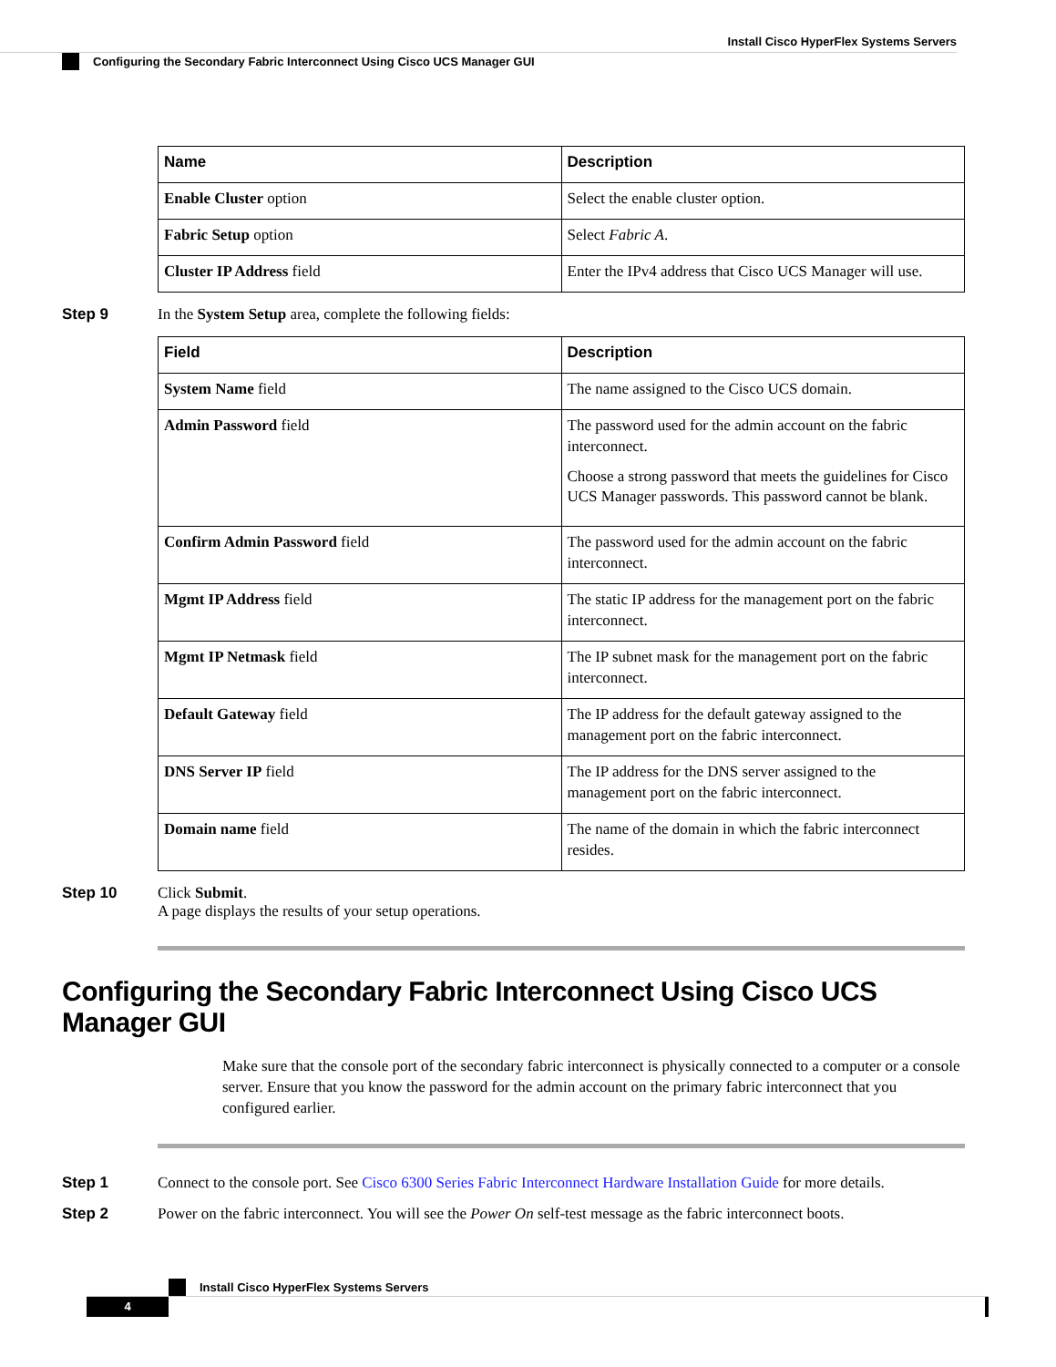Install Cisco HyperFlex Systems Servers
Configuring the Secondary Fabric Interconnect Using Cisco UCS Manager GUI
| Name | Description |
| --- | --- |
| Enable Cluster option | Select the enable cluster option. |
| Fabric Setup option | Select Fabric A . |
| Cluster IP Address field | Enter the IPv4 address that Cisco UCS Manager will use. |
Step 9 In the System Setup area, complete the following fields:
| Field | Description |
| --- | --- |
| System Name field | The name assigned to the Cisco UCS domain. |
| Admin Password field | The password used for the admin account on the fabric interconnect. Choose a strong password that meets the guidelines for Cisco UCS Manager passwords. This password cannot be blank. |
| Confirm Admin Password field | The password used for the admin account on the fabric interconnect. |
| Mgmt IP Address field | The static IP address for the management port on the fabric interconnect. |
| Mgmt IP Netmask field | The IP subnet mask for the management port on the fabric interconnect. |
| Default Gateway field | The IP address for the default gateway assigned to the management port on the fabric interconnect. |
| DNS Server IP field | The IP address for the DNS server assigned to the management port on the fabric interconnect. |
| Domain name field | The name of the domain in which the fabric interconnect resides. |
Step 10 Click Submit.
A page displays the results of your setup operations.
Configuring the Secondary Fabric Interconnect Using Cisco UCS Manager GUI
Make sure that the console port of the secondary fabric interconnect is physically connected to a computer or a console server. Ensure that you know the password for the admin account on the primary fabric interconnect that you configured earlier.
Step 1 Connect to the console port. See Cisco 6300 Series Fabric Interconnect Hardware Installation Guide for more details.
Step 2 Power on the fabric interconnect. You will see the Power On self-test message as the fabric interconnect boots.
Install Cisco HyperFlex Systems Servers
4